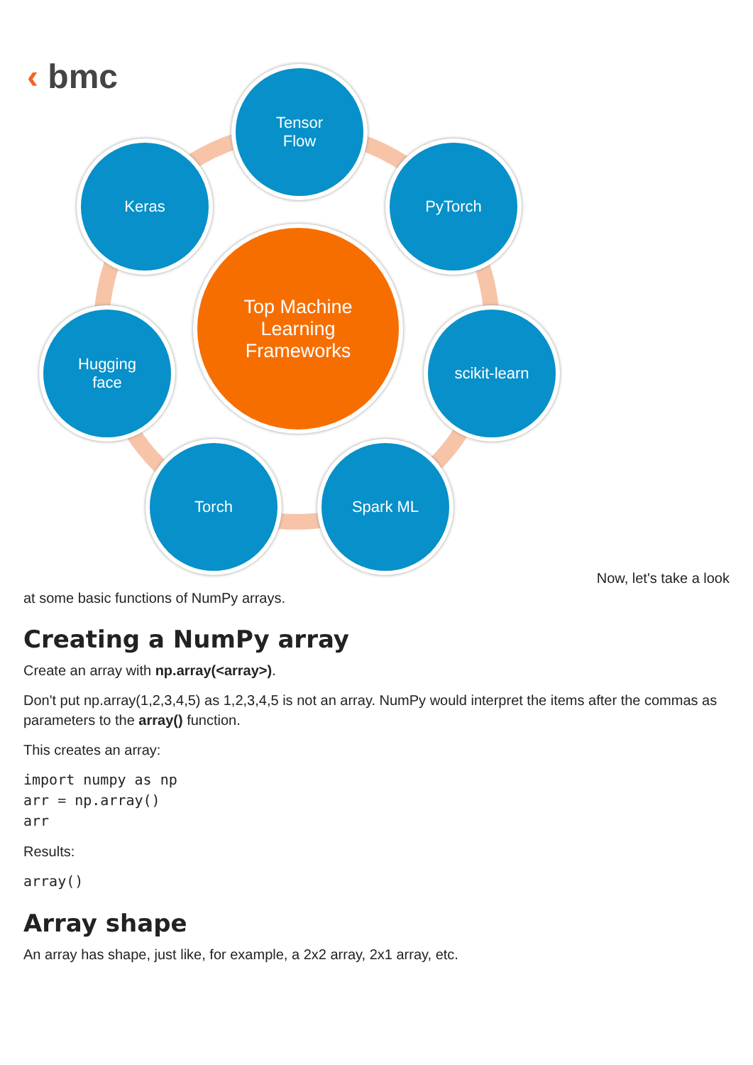‹ bmc
Tensor
Flow
Keras PyTorch
Top Machine
Learning
Frameworks
Hugging
face
scikit-learn
Torch Spark ML
Now, let's take a look
at some basic functions of NumPy arrays.
Creating a NumPy array
Create an array with np.array(<array>).
Don't put np.array(1,2,3,4,5) as 1,2,3,4,5 is not an array. NumPy would interpret the items after the commas as parameters to the array() function.
This creates an array:
import numpy as np
arr = np.array()
arr
Results:
array()
Array shape
An array has shape, just like, for example, a 2x2 array, 2x1 array, etc.